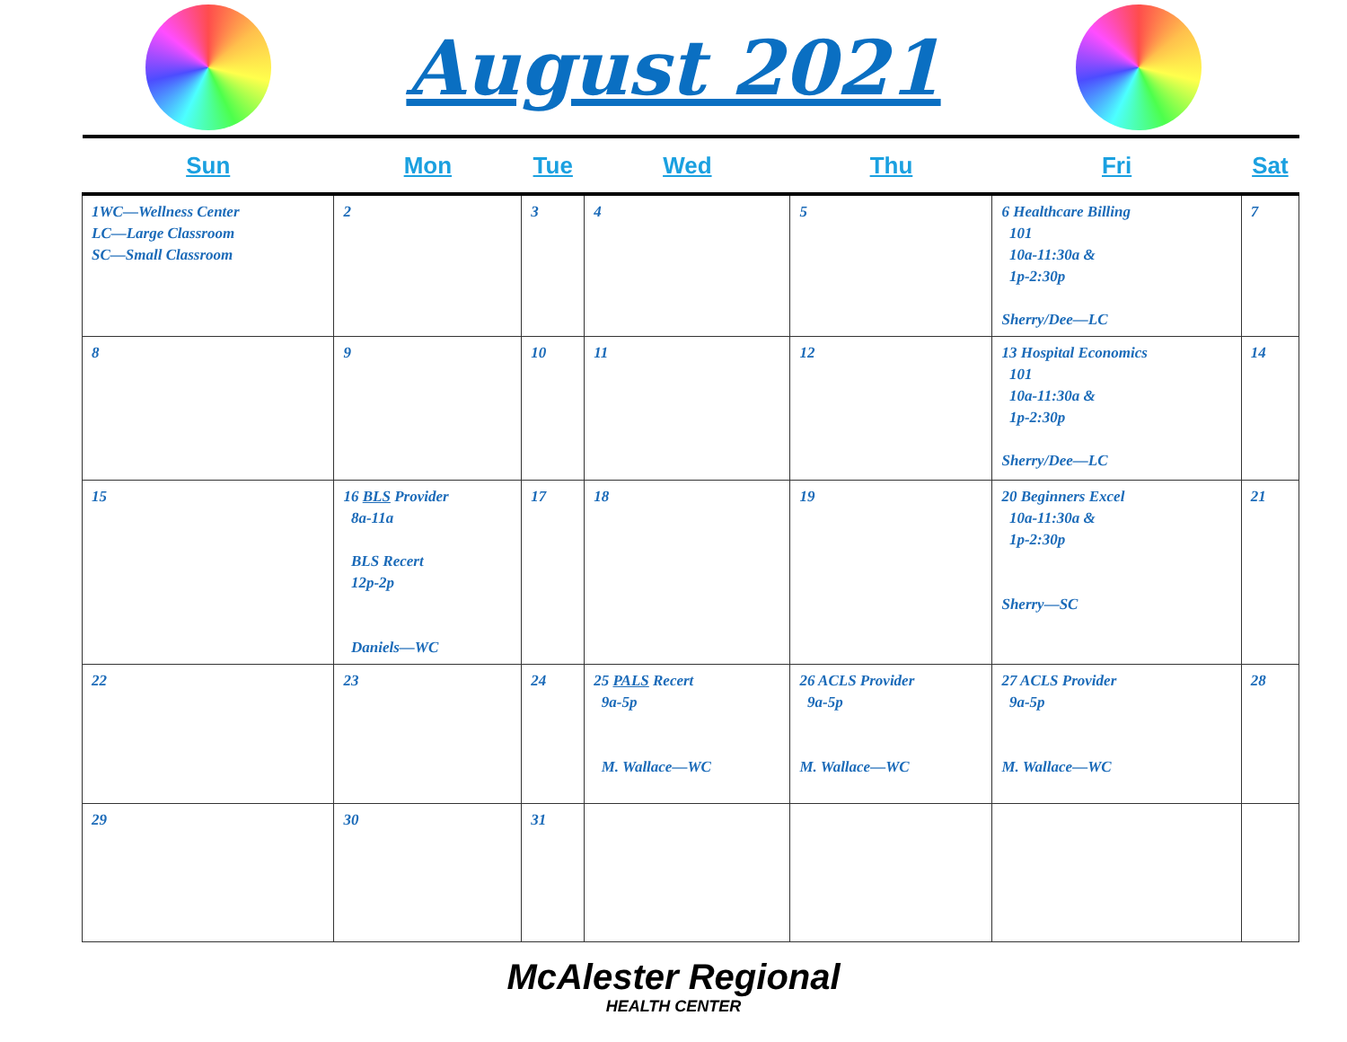August 2021
| Sun | Mon | Tue | Wed | Thu | Fri | Sat |
| --- | --- | --- | --- | --- | --- | --- |
| 1WC—Wellness Center LC—Large Classroom SC—Small Classroom | 2 | 3 | 4 | 5 | 6 Healthcare Billing 101 10a-11:30a & 1p-2:30p Sherry/Dee—LC | 7 |
| 8 | 9 | 10 | 11 | 12 | 13 Hospital Economics 101 10a-11:30a & 1p-2:30p Sherry/Dee—LC | 14 |
| 15 | 16 BLS Provider 8a-11a BLS Recert 12p-2p Daniels—WC | 17 | 18 | 19 | 20 Beginners Excel 10a-11:30a & 1p-2:30p Sherry—SC | 21 |
| 22 | 23 | 24 | 25 PALS Recert 9a-5p M. Wallace—WC | 26 ACLS Provider 9a-5p M. Wallace—WC | 27 ACLS Provider 9a-5p M. Wallace—WC | 28 |
| 29 | 30 | 31 | | | | |
McAlester Regional
HEALTH CENTER